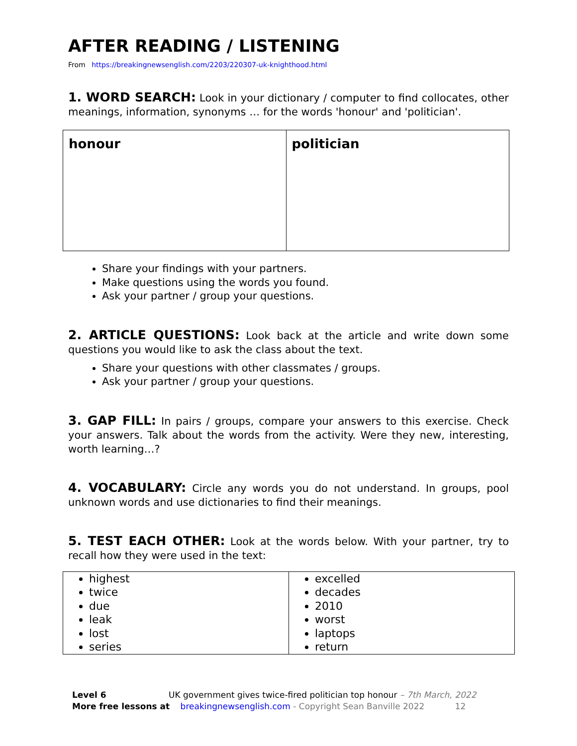AFTER READING / LISTENING
From https://breakingnewsenglish.com/2203/220307-uk-knighthood.html
1. WORD SEARCH: Look in your dictionary / computer to find collocates, other meanings, information, synonyms … for the words 'honour' and 'politician'.
| honour | politician |
Share your findings with your partners.
Make questions using the words you found.
Ask your partner / group your questions.
2. ARTICLE QUESTIONS: Look back at the article and write down some questions you would like to ask the class about the text.
Share your questions with other classmates / groups.
Ask your partner / group your questions.
3. GAP FILL: In pairs / groups, compare your answers to this exercise. Check your answers. Talk about the words from the activity. Were they new, interesting, worth learning…?
4. VOCABULARY: Circle any words you do not understand. In groups, pool unknown words and use dictionaries to find their meanings.
5. TEST EACH OTHER: Look at the words below. With your partner, try to recall how they were used in the text:
| highest twice due leak lost series | excelled decades 2010 worst laptops return |
Level 6 UK government gives twice-fired politician top honour – 7th March, 2022
More free lessons at breakingnewsenglish.com - Copyright Sean Banville 2022 12